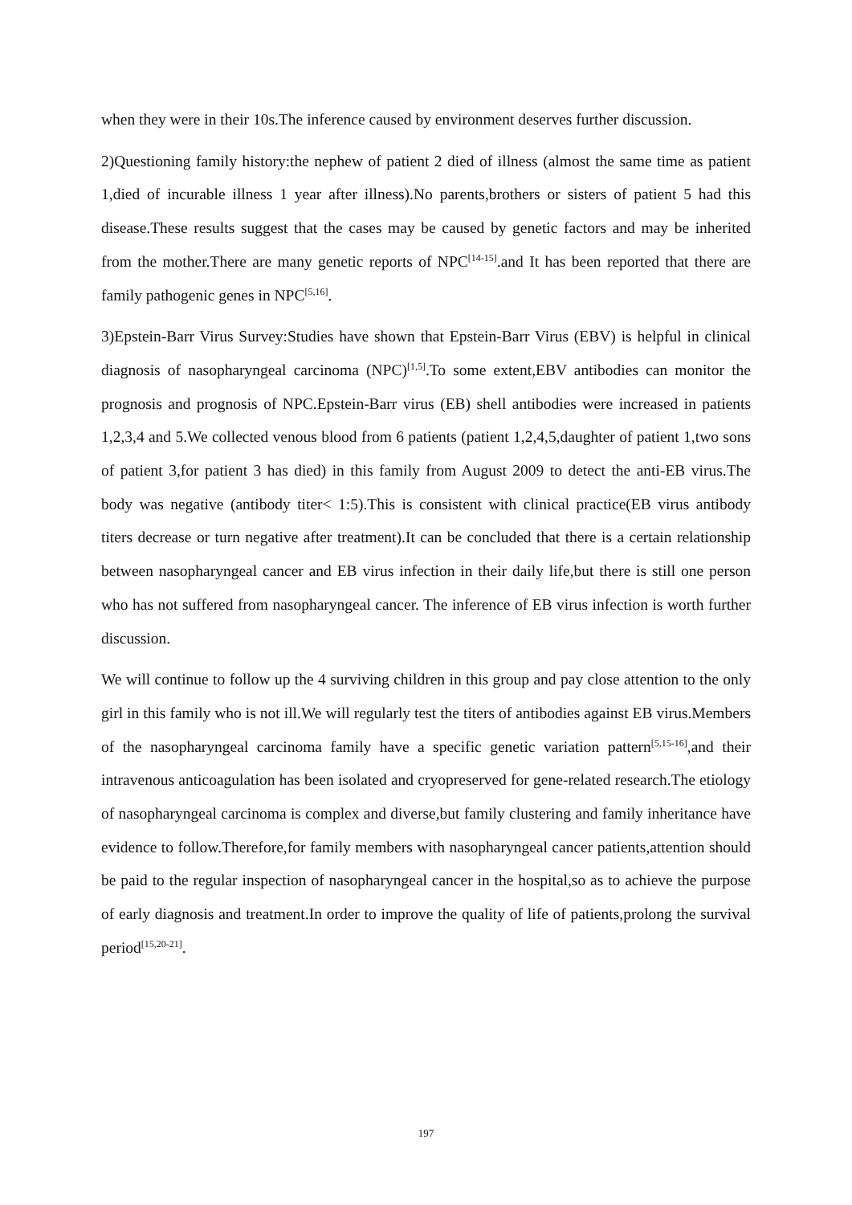when they were in their 10s.The inference caused by environment deserves further discussion.
2)Questioning family history:the nephew of patient 2 died of illness (almost the same time as patient 1,died of incurable illness 1 year after illness).No parents,brothers or sisters of patient 5 had this disease.These results suggest that the cases may be caused by genetic factors and may be inherited from the mother.There are many genetic reports of NPC<sup>[14-15]</sup>.and It has been reported that there are family pathogenic genes in NPC<sup>[5,16]</sup>.
3)Epstein-Barr Virus Survey:Studies have shown that Epstein-Barr Virus (EBV) is helpful in clinical diagnosis of nasopharyngeal carcinoma (NPC)<sup>[1,5]</sup>.To some extent,EBV antibodies can monitor the prognosis and prognosis of NPC.Epstein-Barr virus (EB) shell antibodies were increased in patients 1,2,3,4 and 5.We collected venous blood from 6 patients (patient 1,2,4,5,daughter of patient 1,two sons of patient 3,for patient 3 has died) in this family from August 2009 to detect the anti-EB virus.The body was negative (antibody titer< 1:5).This is consistent with clinical practice(EB virus antibody titers decrease or turn negative after treatment).It can be concluded that there is a certain relationship between nasopharyngeal cancer and EB virus infection in their daily life,but there is still one person who has not suffered from nasopharyngeal cancer. The inference of EB virus infection is worth further discussion.
We will continue to follow up the 4 surviving children in this group and pay close attention to the only girl in this family who is not ill.We will regularly test the titers of antibodies against EB virus.Members of the nasopharyngeal carcinoma family have a specific genetic variation pattern<sup>[5,15-16]</sup>,and their intravenous anticoagulation has been isolated and cryopreserved for gene-related research.The etiology of nasopharyngeal carcinoma is complex and diverse,but family clustering and family inheritance have evidence to follow.Therefore,for family members with nasopharyngeal cancer patients,attention should be paid to the regular inspection of nasopharyngeal cancer in the hospital,so as to achieve the purpose of early diagnosis and treatment.In order to improve the quality of life of patients,prolong the survival period<sup>[15,20-21]</sup>.
197